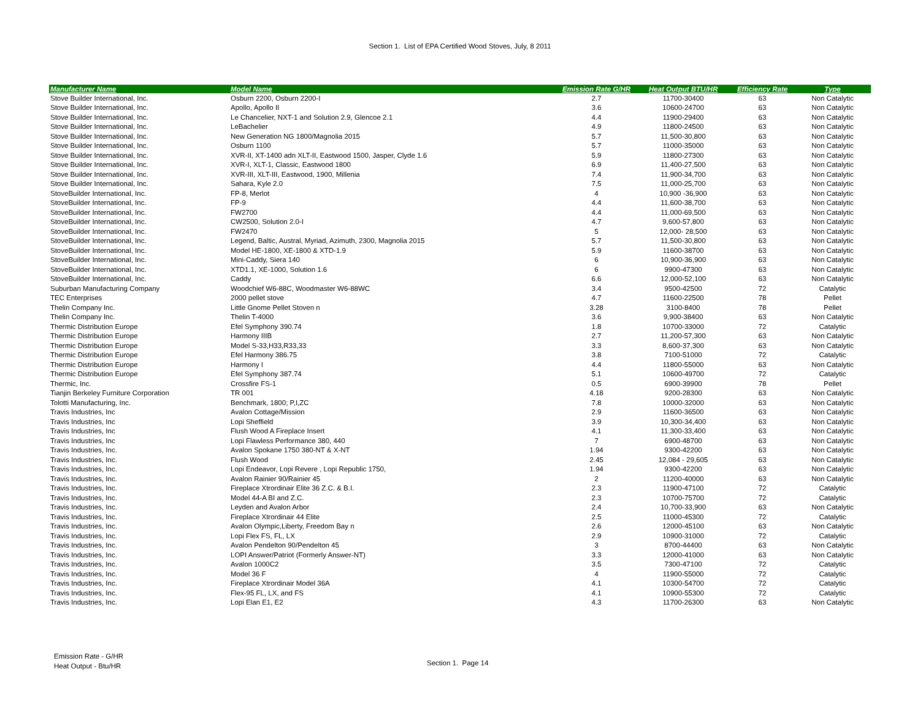Section 1. List of EPA Certified Wood Stoves, July, 8 2011
| Manufacturer Name | Model Name | Emission Rate G/HR | Heat Output BTU/HR | Efficiency Rate | Type |
| --- | --- | --- | --- | --- | --- |
| Stove Builder International, Inc. | Osburn 2200, Osburn 2200-I | 2.7 | 11700-30400 | 63 | Non Catalytic |
| Stove Builder International, Inc. | Apollo, Apollo II | 3.6 | 10600-24700 | 63 | Non Catalytic |
| Stove Builder International, Inc. | Le Chancelier, NXT-1 and Solution 2.9, Glencoe 2.1 | 4.4 | 11900-29400 | 63 | Non Catalytic |
| Stove Builder International, Inc. | LeBachelier | 4.9 | 11800-24500 | 63 | Non Catalytic |
| Stove Builder International, Inc. | New Generation NG 1800/Magnolia 2015 | 5.7 | 11,500-30,800 | 63 | Non Catalytic |
| Stove Builder International, Inc. | Osburn 1100 | 5.7 | 11000-35000 | 63 | Non Catalytic |
| Stove Builder International, Inc. | XVR-II, XT-1400 adn XLT-II, Eastwood 1500, Jasper, Clyde 1.6 | 5.9 | 11800-27300 | 63 | Non Catalytic |
| Stove Builder International, Inc. | XVR-I, XLT-1, Classic, Eastwood 1800 | 6.9 | 11,400-27,500 | 63 | Non Catalytic |
| Stove Builder International, Inc. | XVR-III, XLT-III, Eastwood, 1900, Millenia | 7.4 | 11,900-34,700 | 63 | Non Catalytic |
| Stove Builder International, Inc. | Sahara, Kyle 2.0 | 7.5 | 11,000-25,700 | 63 | Non Catalytic |
| StoveBuilder International, Inc. | FP-8, Merlot | 4 | 10,900 -36,900 | 63 | Non Catalytic |
| StoveBuilder International, Inc. | FP-9 | 4.4 | 11,600-38,700 | 63 | Non Catalytic |
| StoveBuilder International, Inc. | FW2700 | 4.4 | 11,000-69,500 | 63 | Non Catalytic |
| StoveBuilder International, Inc. | CW2500, Solution 2.0-I | 4.7 | 9,600-57,800 | 63 | Non Catalytic |
| StoveBuilder International, Inc. | FW2470 | 5 | 12,000- 28,500 | 63 | Non Catalytic |
| StoveBuilder International, Inc. | Legend, Baltic, Austral, Myriad, Azimuth, 2300, Magnolia 2015 | 5.7 | 11,500-30,800 | 63 | Non Catalytic |
| StoveBuilder International, Inc. | Model HE-1800, XE-1800 & XTD-1.9 | 5.9 | 11600-38700 | 63 | Non Catalytic |
| StoveBuilder International, Inc. | Mini-Caddy, Siera 140 | 6 | 10,900-36,900 | 63 | Non Catalytic |
| StoveBuilder International, Inc. | XTD1.1, XE-1000, Solution 1.6 | 6 | 9900-47300 | 63 | Non Catalytic |
| StoveBuilder International, Inc. | Caddy | 6.6 | 12,000-52,100 | 63 | Non Catalytic |
| Suburban Manufacturing Company | Woodchief W6-88C, Woodmaster W6-88WC | 3.4 | 9500-42500 | 72 | Catalytic |
| TEC Enterprises | 2000 pellet stove | 4.7 | 11600-22500 | 78 | Pellet |
| Thelin Company Inc. | Little Gnome Pellet Stoven n | 3.28 | 3100-8400 | 78 | Pellet |
| Thelin Company Inc. | Thelin T-4000 | 3.6 | 9,900-38400 | 63 | Non Catalytic |
| Thermic Distribution Europe | Efel Symphony 390.74 | 1.8 | 10700-33000 | 72 | Catalytic |
| Thermic Distribution Europe | Harmony IIIB | 2.7 | 11,200-57,300 | 63 | Non Catalytic |
| Thermic Distribution Europe | Model S-33,H33,R33,33 | 3.3 | 8,600-37,300 | 63 | Non Catalytic |
| Thermic Distribution Europe | Efel Harmony 386.75 | 3.8 | 7100-51000 | 72 | Catalytic |
| Thermic Distribution Europe | Harmony I | 4.4 | 11800-55000 | 63 | Non Catalytic |
| Thermic Distribution Europe | Efel Symphony 387.74 | 5.1 | 10600-49700 | 72 | Catalytic |
| Thermic, Inc. | Crossfire FS-1 | 0.5 | 6900-39900 | 78 | Pellet |
| Tianjin Berkeley Furniture Corporation | TR 001 | 4.18 | 9200-28300 | 63 | Non Catalytic |
| Tolotti Manufacturing, Inc. | Benchmark, 1800; P,I,ZC | 7.8 | 10000-32000 | 63 | Non Catalytic |
| Travis Industries, Inc | Avalon Cottage/Mission | 2.9 | 11600-36500 | 63 | Non Catalytic |
| Travis Industries, Inc | Lopi Sheffield | 3.9 | 10,300-34,400 | 63 | Non Catalytic |
| Travis Industries, Inc | Flush Wood A Fireplace Insert | 4.1 | 11,300-33,400 | 63 | Non Catalytic |
| Travis Industries, Inc | Lopi Flawless Performance 380, 440 | 7 | 6900-48700 | 63 | Non Catalytic |
| Travis Industries, Inc. | Avalon Spokane 1750 380-NT & X-NT | 1.94 | 9300-42200 | 63 | Non Catalytic |
| Travis Industries, Inc. | Flush Wood | 2.45 | 12,084 - 29,605 | 63 | Non Catalytic |
| Travis Industries, Inc. | Lopi Endeavor, Lopi Revere , Lopi Republic 1750, | 1.94 | 9300-42200 | 63 | Non Catalytic |
| Travis Industries, Inc. | Avalon Rainier 90/Rainier 45 | 2 | 11200-40000 | 63 | Non Catalytic |
| Travis Industries, Inc. | Fireplace Xtrordinair Elite 36 Z.C. & B.I. | 2.3 | 11900-47100 | 72 | Catalytic |
| Travis Industries, Inc. | Model 44-A BI and Z.C. | 2.3 | 10700-75700 | 72 | Catalytic |
| Travis Industries, Inc. | Leyden and Avalon Arbor | 2.4 | 10,700-33,900 | 63 | Non Catalytic |
| Travis Industries, Inc. | Fireplace Xtrordinair 44 Elite | 2.5 | 11000-45300 | 72 | Catalytic |
| Travis Industries, Inc. | Avalon Olympic,Liberty, Freedom Bay n | 2.6 | 12000-45100 | 63 | Non Catalytic |
| Travis Industries, Inc. | Lopi Flex FS, FL, LX | 2.9 | 10900-31000 | 72 | Catalytic |
| Travis Industries, Inc. | Avalon Pendelton 90/Pendelton 45 | 3 | 8700-44400 | 63 | Non Catalytic |
| Travis Industries, Inc. | LOPI Answer/Patriot (Formerly Answer-NT) | 3.3 | 12000-41000 | 63 | Non Catalytic |
| Travis Industries, Inc. | Avalon 1000C2 | 3.5 | 7300-47100 | 72 | Catalytic |
| Travis Industries, Inc. | Model 36 F | 4 | 11900-55000 | 72 | Catalytic |
| Travis Industries, Inc. | Fireplace Xtrordinair Model 36A | 4.1 | 10300-54700 | 72 | Catalytic |
| Travis Industries, Inc. | Flex-95 FL, LX, and FS | 4.1 | 10900-55300 | 72 | Catalytic |
| Travis Industries, Inc. | Lopi Elan E1, E2 | 4.3 | 11700-26300 | 63 | Non Catalytic |
Emission Rate - G/HR
Heat Output - Btu/HR
Section 1. Page 14